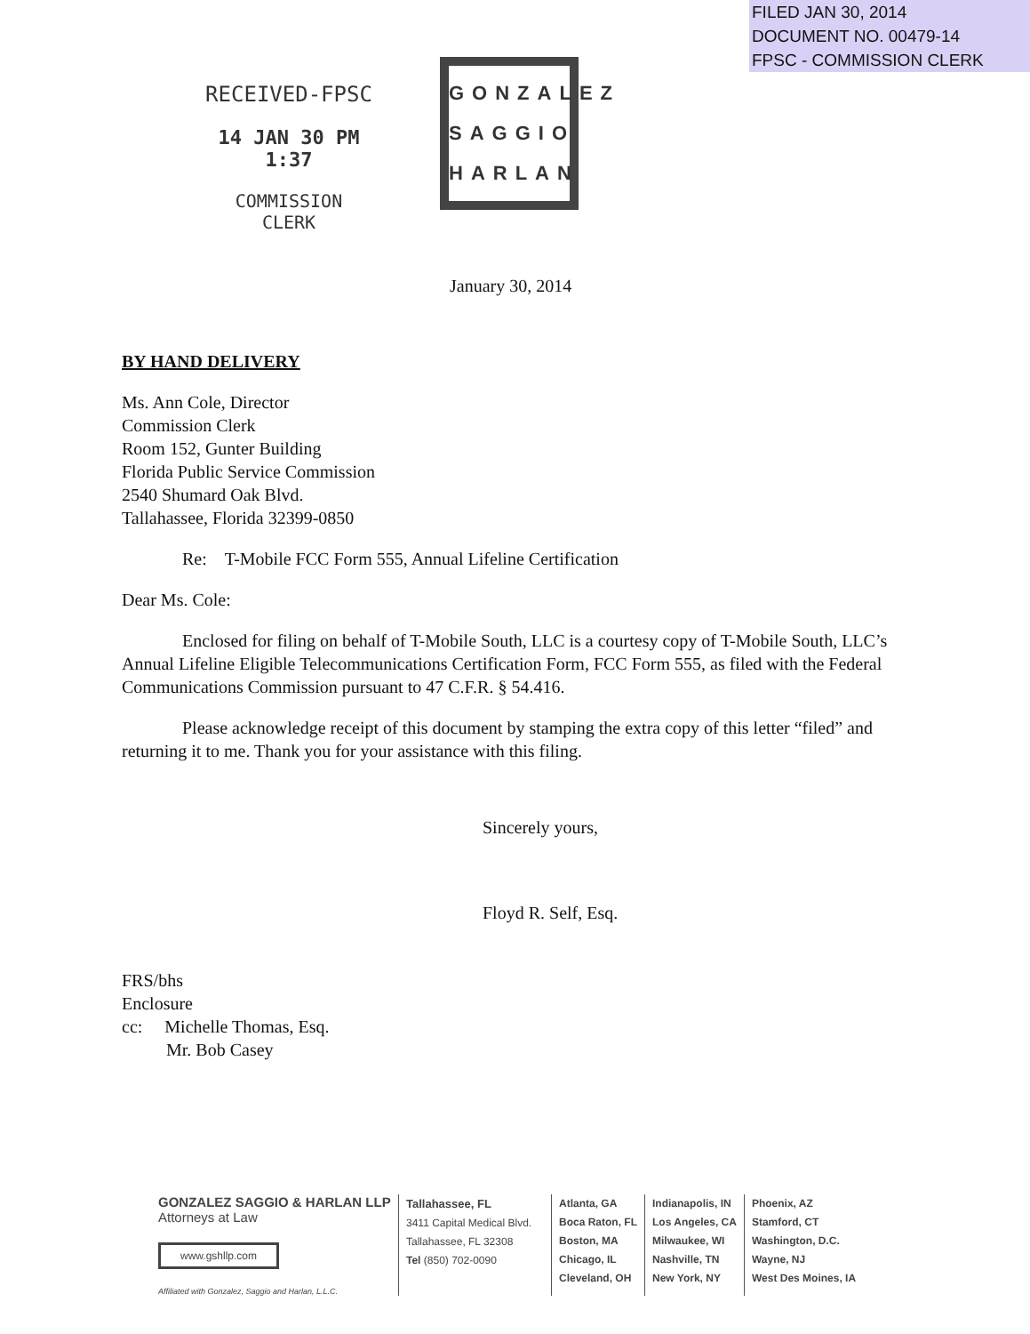FILED JAN 30, 2014
DOCUMENT NO. 00479-14
FPSC - COMMISSION CLERK
RECEIVED-FPSC
14 JAN 30 PM 1:37
COMMISSION
CLERK
GONZALEZ
SAGGIO
HARLAN
January 30, 2014
BY HAND DELIVERY
Ms. Ann Cole, Director
Commission Clerk
Room 152, Gunter Building
Florida Public Service Commission
2540 Shumard Oak Blvd.
Tallahassee, Florida 32399-0850
Re: T-Mobile FCC Form 555, Annual Lifeline Certification
Dear Ms. Cole:
Enclosed for filing on behalf of T-Mobile South, LLC is a courtesy copy of T-Mobile South, LLC’s Annual Lifeline Eligible Telecommunications Certification Form, FCC Form 555, as filed with the Federal Communications Commission pursuant to 47 C.F.R. § 54.416.
Please acknowledge receipt of this document by stamping the extra copy of this letter “filed” and returning it to me. Thank you for your assistance with this filing.
Sincerely yours,
Floyd R. Self, Esq.
FRS/bhs
Enclosure
cc: Michelle Thomas, Esq.
Mr. Bob Casey
GONZALEZ SAGGIO & HARLAN LLP
Attorneys at Law
www.gshllp.com
Affiliated with Gonzalez, Saggio and Harlan, L.L.C.
Tallahassee, FL
3411 Capital Medical Blvd.
Tallahassee, FL 32308
Tel (850) 702-0090
Atlanta, GA
Boca Raton, FL
Boston, MA
Chicago, IL
Cleveland, OH
Indianapolis, IN
Los Angeles, CA
Milwaukee, WI
Nashville, TN
New York, NY
Phoenix, AZ
Stamford, CT
Washington, D.C.
Wayne, NJ
West Des Moines, IA